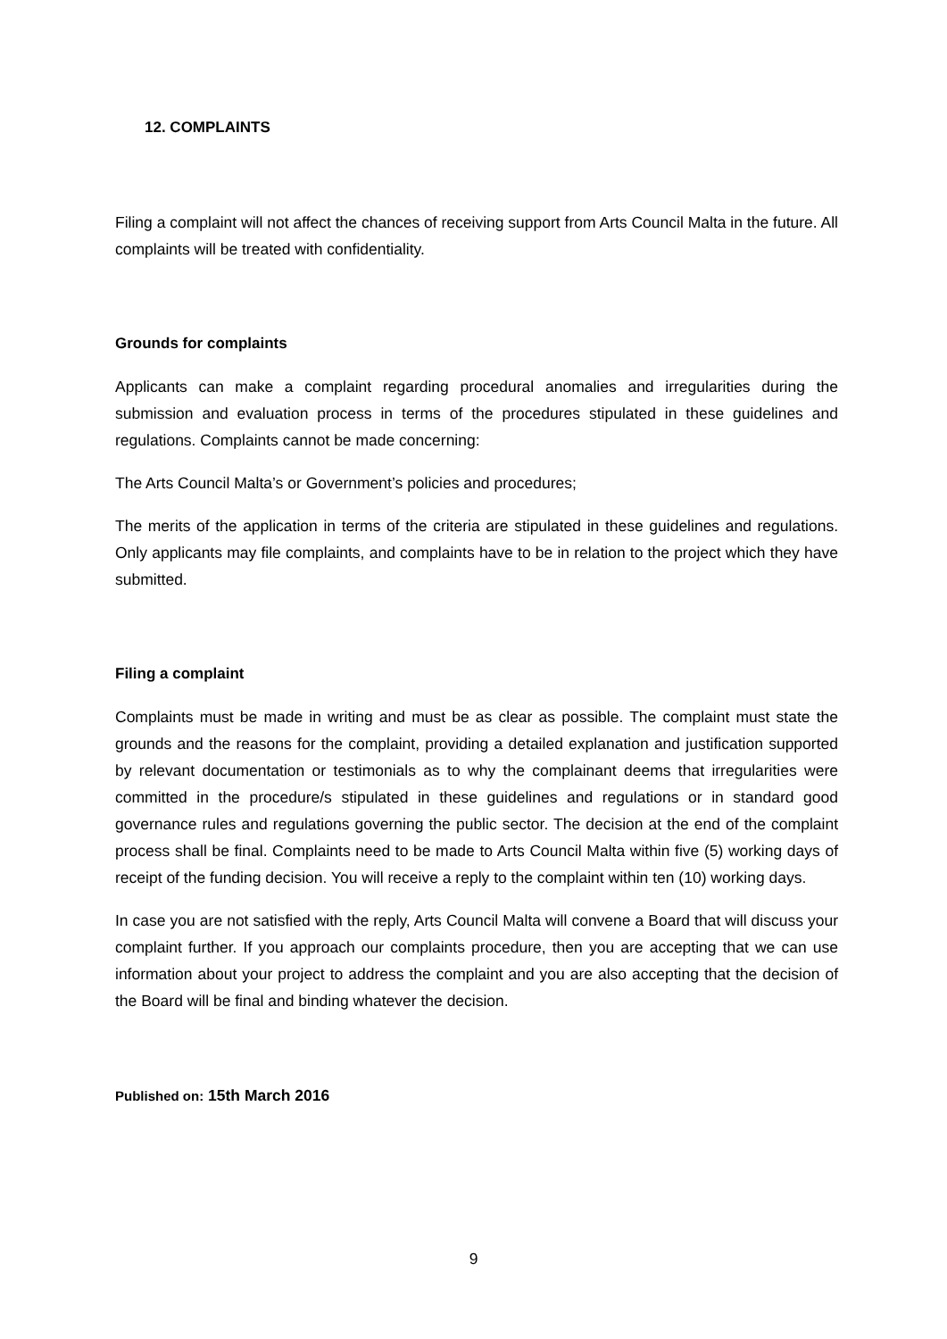12. COMPLAINTS
Filing a complaint will not affect the chances of receiving support from Arts Council Malta in the future. All complaints will be treated with confidentiality.
Grounds for complaints
Applicants can make a complaint regarding procedural anomalies and irregularities during the submission and evaluation process in terms of the procedures stipulated in these guidelines and regulations. Complaints cannot be made concerning:
The Arts Council Malta’s or Government’s policies and procedures;
The merits of the application in terms of the criteria are stipulated in these guidelines and regulations. Only applicants may file complaints, and complaints have to be in relation to the project which they have submitted.
Filing a complaint
Complaints must be made in writing and must be as clear as possible. The complaint must state the grounds and the reasons for the complaint, providing a detailed explanation and justification supported by relevant documentation or testimonials as to why the complainant deems that irregularities were committed in the procedure/s stipulated in these guidelines and regulations or in standard good governance rules and regulations governing the public sector. The decision at the end of the complaint process shall be final. Complaints need to be made to Arts Council Malta within five (5) working days of receipt of the funding decision. You will receive a reply to the complaint within ten (10) working days.
In case you are not satisfied with the reply, Arts Council Malta will convene a Board that will discuss your complaint further. If you approach our complaints procedure, then you are accepting that we can use information about your project to address the complaint and you are also accepting that the decision of the Board will be final and binding whatever the decision.
Published on: 15th March 2016
9